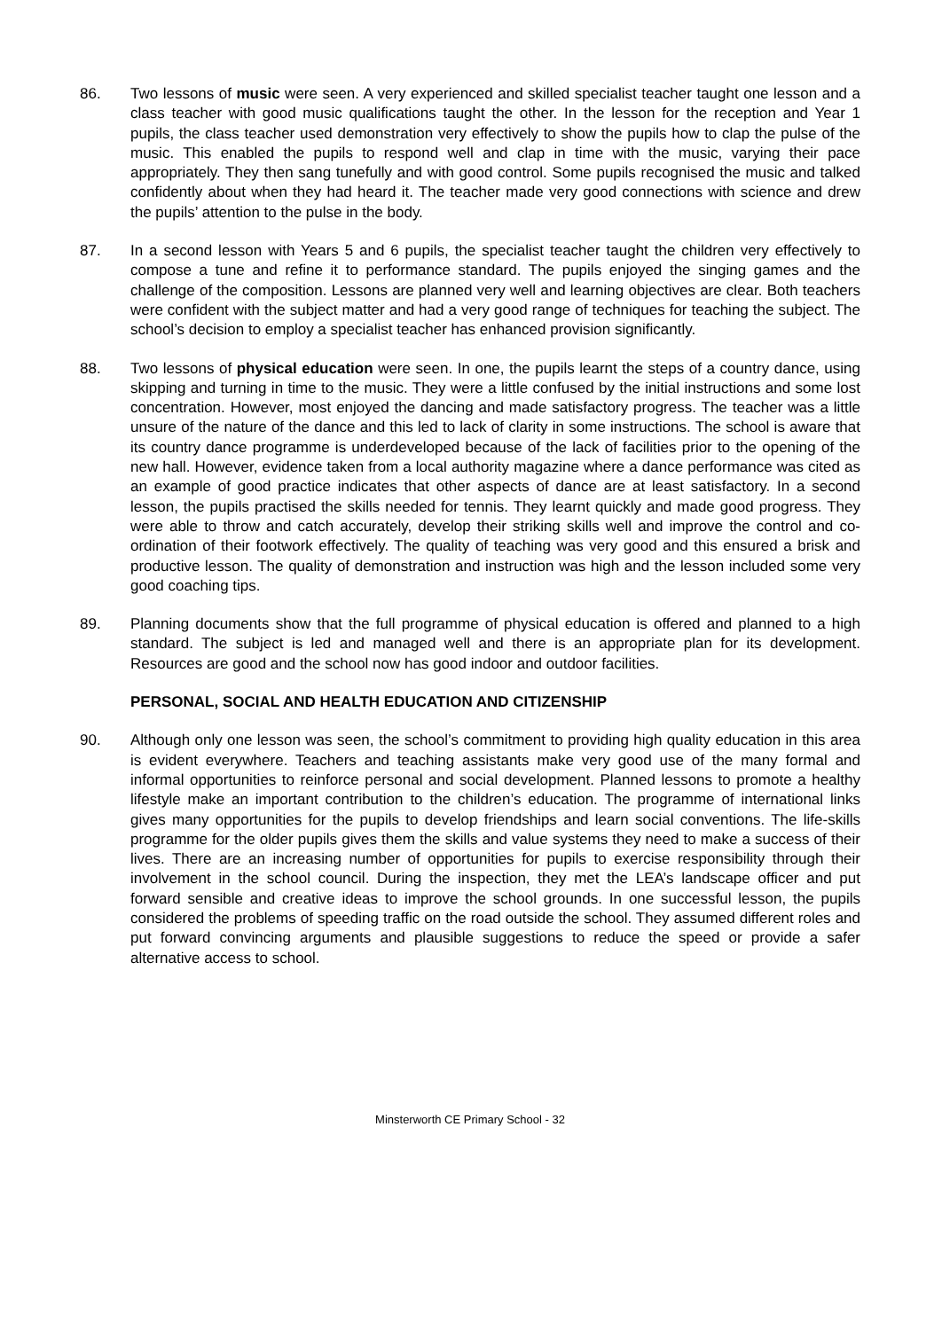86. Two lessons of music were seen. A very experienced and skilled specialist teacher taught one lesson and a class teacher with good music qualifications taught the other. In the lesson for the reception and Year 1 pupils, the class teacher used demonstration very effectively to show the pupils how to clap the pulse of the music. This enabled the pupils to respond well and clap in time with the music, varying their pace appropriately. They then sang tunefully and with good control. Some pupils recognised the music and talked confidently about when they had heard it. The teacher made very good connections with science and drew the pupils’ attention to the pulse in the body.
87. In a second lesson with Years 5 and 6 pupils, the specialist teacher taught the children very effectively to compose a tune and refine it to performance standard. The pupils enjoyed the singing games and the challenge of the composition. Lessons are planned very well and learning objectives are clear. Both teachers were confident with the subject matter and had a very good range of techniques for teaching the subject. The school’s decision to employ a specialist teacher has enhanced provision significantly.
88. Two lessons of physical education were seen. In one, the pupils learnt the steps of a country dance, using skipping and turning in time to the music. They were a little confused by the initial instructions and some lost concentration. However, most enjoyed the dancing and made satisfactory progress. The teacher was a little unsure of the nature of the dance and this led to lack of clarity in some instructions. The school is aware that its country dance programme is underdeveloped because of the lack of facilities prior to the opening of the new hall. However, evidence taken from a local authority magazine where a dance performance was cited as an example of good practice indicates that other aspects of dance are at least satisfactory. In a second lesson, the pupils practised the skills needed for tennis. They learnt quickly and made good progress. They were able to throw and catch accurately, develop their striking skills well and improve the control and co-ordination of their footwork effectively. The quality of teaching was very good and this ensured a brisk and productive lesson. The quality of demonstration and instruction was high and the lesson included some very good coaching tips.
89. Planning documents show that the full programme of physical education is offered and planned to a high standard. The subject is led and managed well and there is an appropriate plan for its development. Resources are good and the school now has good indoor and outdoor facilities.
PERSONAL, SOCIAL AND HEALTH EDUCATION AND CITIZENSHIP
90. Although only one lesson was seen, the school’s commitment to providing high quality education in this area is evident everywhere. Teachers and teaching assistants make very good use of the many formal and informal opportunities to reinforce personal and social development. Planned lessons to promote a healthy lifestyle make an important contribution to the children’s education. The programme of international links gives many opportunities for the pupils to develop friendships and learn social conventions. The life-skills programme for the older pupils gives them the skills and value systems they need to make a success of their lives. There are an increasing number of opportunities for pupils to exercise responsibility through their involvement in the school council. During the inspection, they met the LEA’s landscape officer and put forward sensible and creative ideas to improve the school grounds. In one successful lesson, the pupils considered the problems of speeding traffic on the road outside the school. They assumed different roles and put forward convincing arguments and plausible suggestions to reduce the speed or provide a safer alternative access to school.
Minsterworth CE Primary School - 32